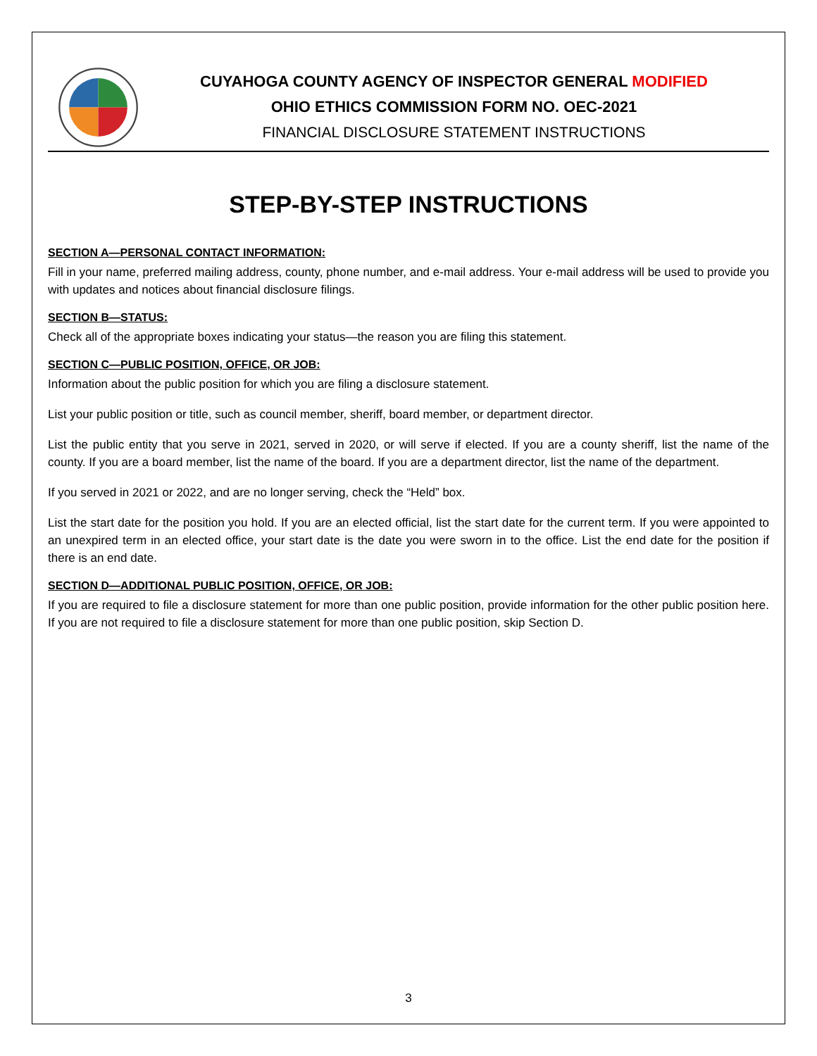CUYAHOGA COUNTY AGENCY OF INSPECTOR GENERAL MODIFIED
OHIO ETHICS COMMISSION FORM NO. OEC-2021
FINANCIAL DISCLOSURE STATEMENT INSTRUCTIONS
STEP-BY-STEP INSTRUCTIONS
SECTION A—PERSONAL CONTACT INFORMATION:
Fill in your name, preferred mailing address, county, phone number, and e-mail address. Your e-mail address will be used to provide you with updates and notices about financial disclosure filings.
SECTION B—STATUS:
Check all of the appropriate boxes indicating your status—the reason you are filing this statement.
SECTION C—PUBLIC POSITION, OFFICE, OR JOB:
Information about the public position for which you are filing a disclosure statement.
List your public position or title, such as council member, sheriff, board member, or department director.
List the public entity that you serve in 2021, served in 2020, or will serve if elected. If you are a county sheriff, list the name of the county. If you are a board member, list the name of the board. If you are a department director, list the name of the department.
If you served in 2021 or 2022, and are no longer serving, check the “Held” box.
List the start date for the position you hold. If you are an elected official, list the start date for the current term. If you were appointed to an unexpired term in an elected office, your start date is the date you were sworn in to the office. List the end date for the position if there is an end date.
SECTION D—ADDITIONAL PUBLIC POSITION, OFFICE, OR JOB:
If you are required to file a disclosure statement for more than one public position, provide information for the other public position here. If you are not required to file a disclosure statement for more than one public position, skip Section D.
3